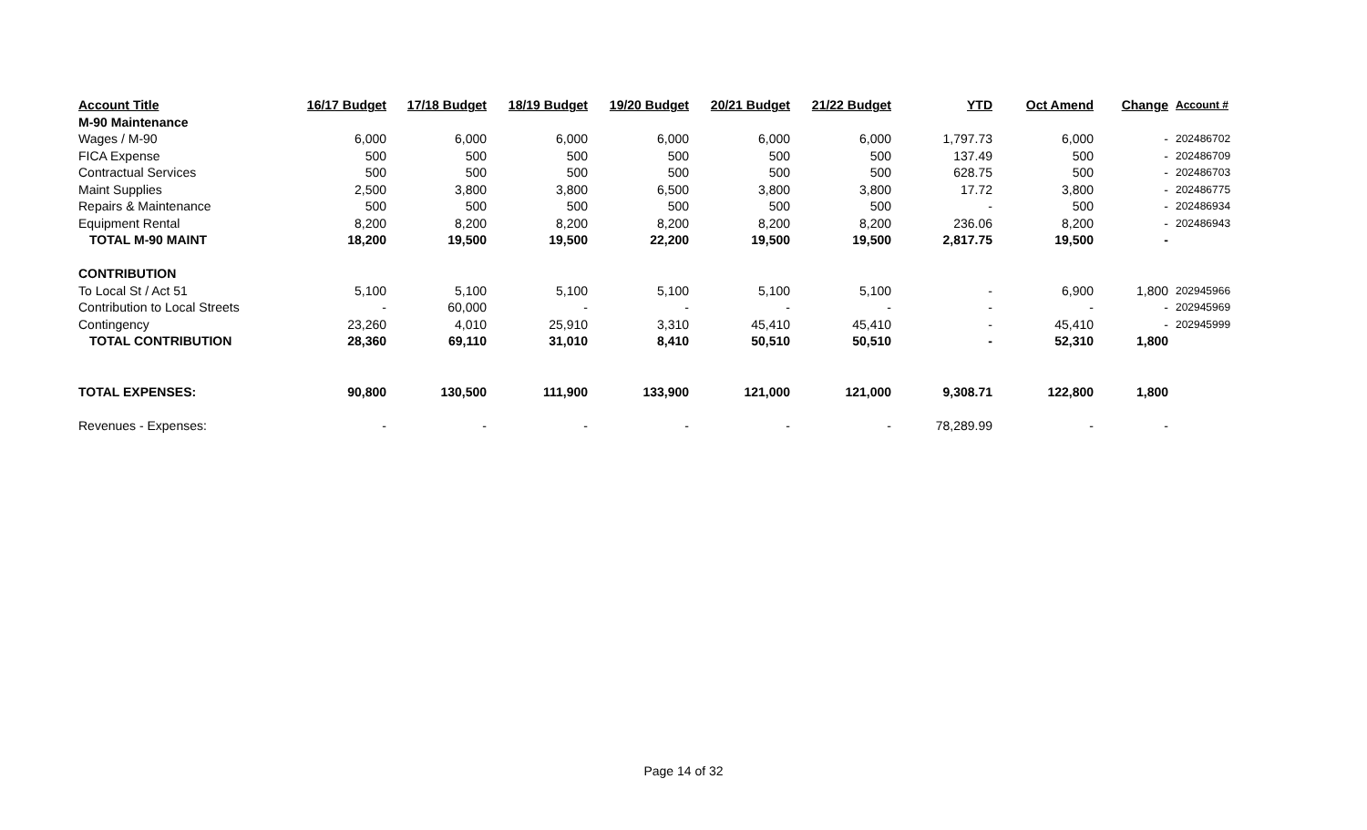| Account Title | 16/17 Budget | 17/18 Budget | 18/19 Budget | 19/20 Budget | 20/21 Budget | 21/22 Budget | YTD | Oct Amend | Change | Account # |
| --- | --- | --- | --- | --- | --- | --- | --- | --- | --- | --- |
| M-90 Maintenance | | | | | | | | | | |
| Wages / M-90 | 6,000 | 6,000 | 6,000 | 6,000 | 6,000 | 6,000 | 1,797.73 | 6,000 | - | 202486702 |
| FICA Expense | 500 | 500 | 500 | 500 | 500 | 500 | 137.49 | 500 | - | 202486709 |
| Contractual Services | 500 | 500 | 500 | 500 | 500 | 500 | 628.75 | 500 | - | 202486703 |
| Maint Supplies | 2,500 | 3,800 | 3,800 | 6,500 | 3,800 | 3,800 | 17.72 | 3,800 | - | 202486775 |
| Repairs & Maintenance | 500 | 500 | 500 | 500 | 500 | 500 | - | 500 | - | 202486934 |
| Equipment Rental | 8,200 | 8,200 | 8,200 | 8,200 | 8,200 | 8,200 | 236.06 | 8,200 | - | 202486943 |
| TOTAL M-90 MAINT | 18,200 | 19,500 | 19,500 | 22,200 | 19,500 | 19,500 | 2,817.75 | 19,500 | - | |
| CONTRIBUTION | | | | | | | | | | |
| To Local St / Act 51 | 5,100 | 5,100 | 5,100 | 5,100 | 5,100 | 5,100 | - | 6,900 | 1,800 | 202945966 |
| Contribution to Local Streets | - | 60,000 | - | - | - | - | - | - | - | 202945969 |
| Contingency | 23,260 | 4,010 | 25,910 | 3,310 | 45,410 | 45,410 | - | 45,410 | - | 202945999 |
| TOTAL CONTRIBUTION | 28,360 | 69,110 | 31,010 | 8,410 | 50,510 | 50,510 | - | 52,310 | 1,800 | |
| TOTAL EXPENSES: | 90,800 | 130,500 | 111,900 | 133,900 | 121,000 | 121,000 | 9,308.71 | 122,800 | 1,800 | |
| Revenues - Expenses: | - | - | - | - | - | - | 78,289.99 | - | - | |
Page 14 of 32